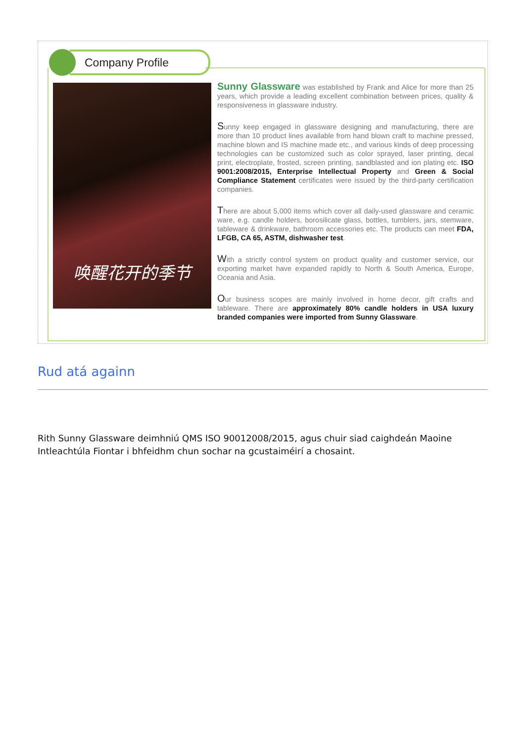Company Profile
唤醒花开的季节
Sunny Glassware was established by Frank and Alice for more than 25 years, which provide a leading excellent combination between prices, quality & responsiveness in glassware industry.
Sunny keep engaged in glassware designing and manufacturing, there are more than 10 product lines available from hand blown craft to machine pressed, machine blown and IS machine made etc., and various kinds of deep processing technologies can be customized such as color sprayed, laser printing, decal print, electroplate, frosted, screen printing, sandblasted and ion plating etc. ISO 9001:2008/2015, Enterprise Intellectual Property and Green & Social Compliance Statement certificates were issued by the third-party certification companies.
There are about 5,000 items which cover all daily-used glassware and ceramic ware, e.g. candle holders, borosilicate glass, bottles, tumblers, jars, stemware, tableware & drinkware, bathroom accessories etc. The products can meet FDA, LFGB, CA 65, ASTM, dishwasher test.
With a strictly control system on product quality and customer service, our exporting market have expanded rapidly to North & South America, Europe, Oceania and Asia.
Our business scopes are mainly involved in home decor, gift crafts and tableware. There are approximately 80% candle holders in USA luxury branded companies were imported from Sunny Glassware.
Rud atá againn
Rith Sunny Glassware deimhniú QMS ISO 90012008/2015, agus chuir siad caighdeán Maoine Intleachtúla Fiontar i bhfeidhm chun sochar na gcustaiméirí a chosaint.